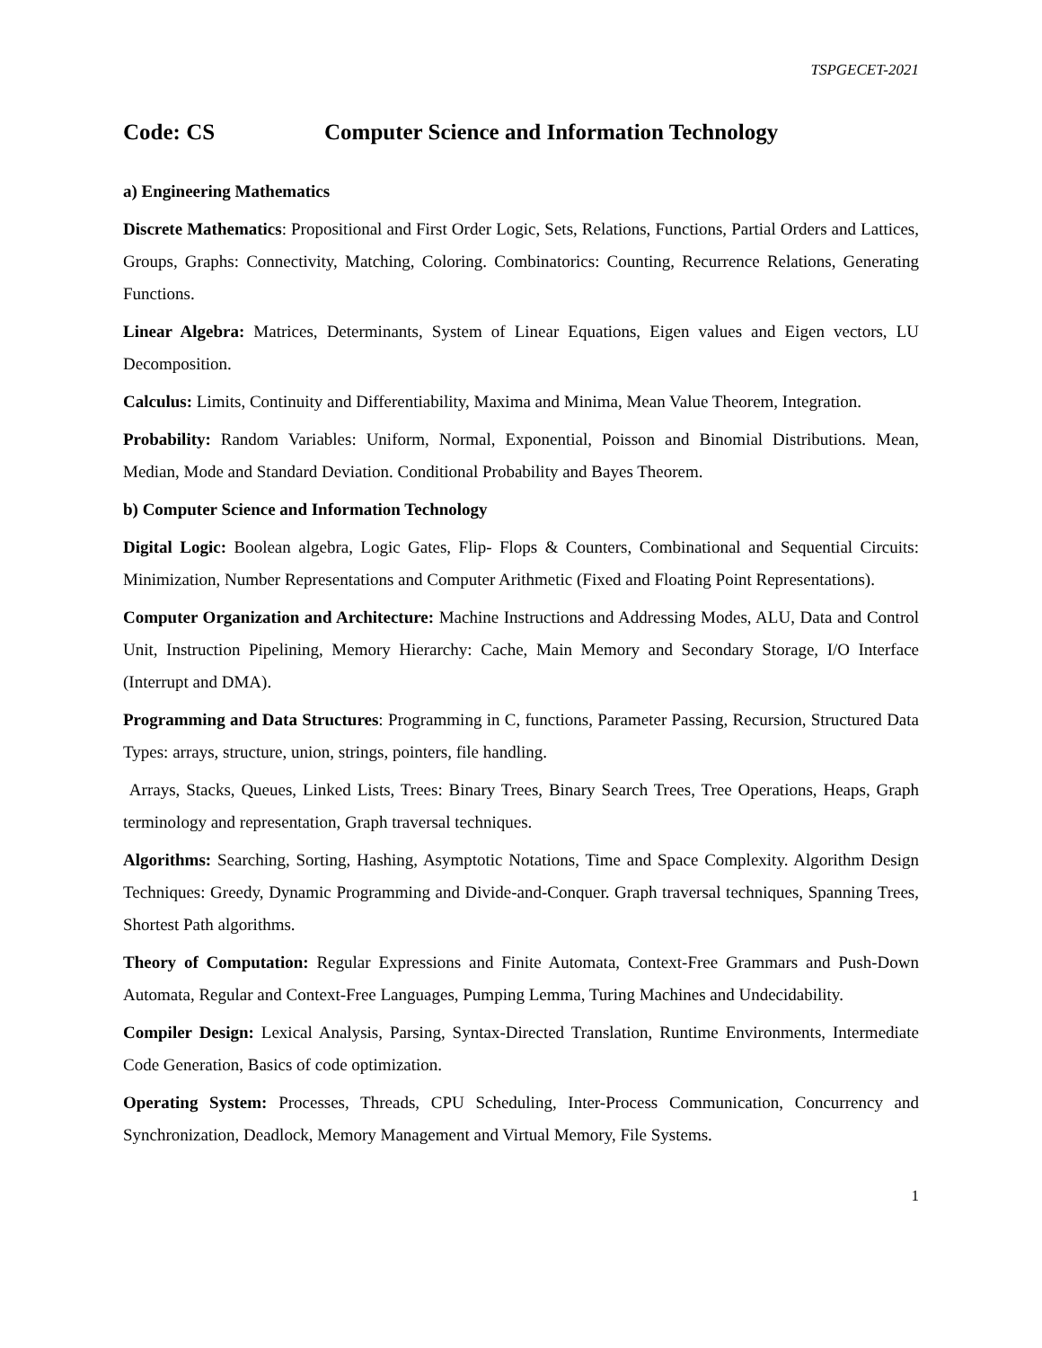TSPGECET-2021
Code: CS Computer Science and Information Technology
a) Engineering Mathematics
Discrete Mathematics: Propositional and First Order Logic, Sets, Relations, Functions, Partial Orders and Lattices, Groups, Graphs: Connectivity, Matching, Coloring. Combinatorics: Counting, Recurrence Relations, Generating Functions.
Linear Algebra: Matrices, Determinants, System of Linear Equations, Eigen values and Eigen vectors, LU Decomposition.
Calculus: Limits, Continuity and Differentiability, Maxima and Minima, Mean Value Theorem, Integration.
Probability: Random Variables: Uniform, Normal, Exponential, Poisson and Binomial Distributions. Mean, Median, Mode and Standard Deviation. Conditional Probability and Bayes Theorem.
b) Computer Science and Information Technology
Digital Logic: Boolean algebra, Logic Gates, Flip- Flops & Counters, Combinational and Sequential Circuits: Minimization, Number Representations and Computer Arithmetic (Fixed and Floating Point Representations).
Computer Organization and Architecture: Machine Instructions and Addressing Modes, ALU, Data and Control Unit, Instruction Pipelining, Memory Hierarchy: Cache, Main Memory and Secondary Storage, I/O Interface (Interrupt and DMA).
Programming and Data Structures: Programming in C, functions, Parameter Passing, Recursion, Structured Data Types: arrays, structure, union, strings, pointers, file handling.
Arrays, Stacks, Queues, Linked Lists, Trees: Binary Trees, Binary Search Trees, Tree Operations, Heaps, Graph terminology and representation, Graph traversal techniques.
Algorithms: Searching, Sorting, Hashing, Asymptotic Notations, Time and Space Complexity. Algorithm Design Techniques: Greedy, Dynamic Programming and Divide-and-Conquer. Graph traversal techniques, Spanning Trees, Shortest Path algorithms.
Theory of Computation: Regular Expressions and Finite Automata, Context-Free Grammars and Push-Down Automata, Regular and Context-Free Languages, Pumping Lemma, Turing Machines and Undecidability.
Compiler Design: Lexical Analysis, Parsing, Syntax-Directed Translation, Runtime Environments, Intermediate Code Generation, Basics of code optimization.
Operating System: Processes, Threads, CPU Scheduling, Inter-Process Communication, Concurrency and Synchronization, Deadlock, Memory Management and Virtual Memory, File Systems.
1